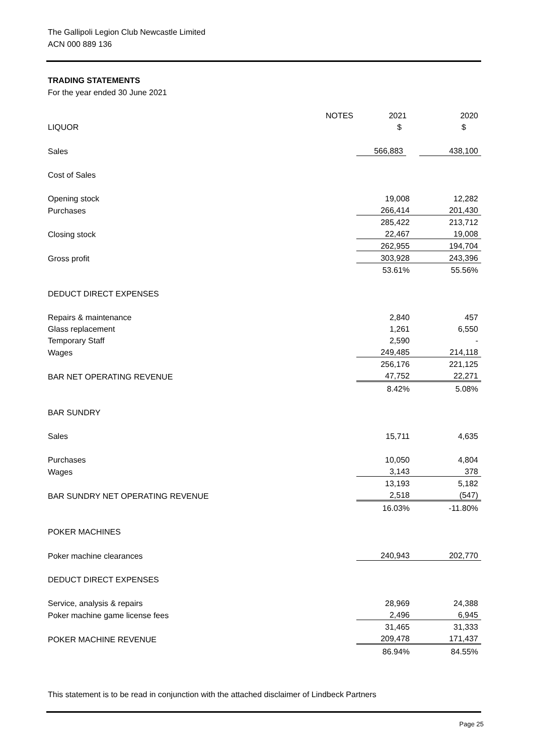The Gallipoli Legion Club Newcastle Limited
ACN 000 889 136
TRADING STATEMENTS
For the year ended 30 June 2021
| | NOTES | 2021 | 2020 |
| LIQUOR | | $ | $ |
| Sales | | 566,883 | 438,100 |
| Cost of Sales | | | |
| Opening stock | | 19,008 | 12,282 |
| Purchases | | 266,414 | 201,430 |
| | | 285,422 | 213,712 |
| Closing stock | | 22,467 | 19,008 |
| | | 262,955 | 194,704 |
| Gross profit | | 303,928 | 243,396 |
| | | 53.61% | 55.56% |
| DEDUCT DIRECT EXPENSES | | | |
| Repairs & maintenance | | 2,840 | 457 |
| Glass replacement | | 1,261 | 6,550 |
| Temporary Staff | | 2,590 | - |
| Wages | | 249,485 | 214,118 |
| | | 256,176 | 221,125 |
| BAR NET OPERATING REVENUE | | 47,752 | 22,271 |
| | | 8.42% | 5.08% |
| BAR SUNDRY | | | |
| Sales | | 15,711 | 4,635 |
| Purchases | | 10,050 | 4,804 |
| Wages | | 3,143 | 378 |
| | | 13,193 | 5,182 |
| BAR SUNDRY NET OPERATING REVENUE | | 2,518 | (547) |
| | | 16.03% | -11.80% |
| POKER MACHINES | | | |
| Poker machine clearances | | 240,943 | 202,770 |
| DEDUCT DIRECT EXPENSES | | | |
| Service, analysis & repairs | | 28,969 | 24,388 |
| Poker machine game license fees | | 2,496 | 6,945 |
| | | 31,465 | 31,333 |
| POKER MACHINE REVENUE | | 209,478 | 171,437 |
| | | 86.94% | 84.55% |
This statement is to be read in conjunction with the attached disclaimer of Lindbeck Partners
Page 25